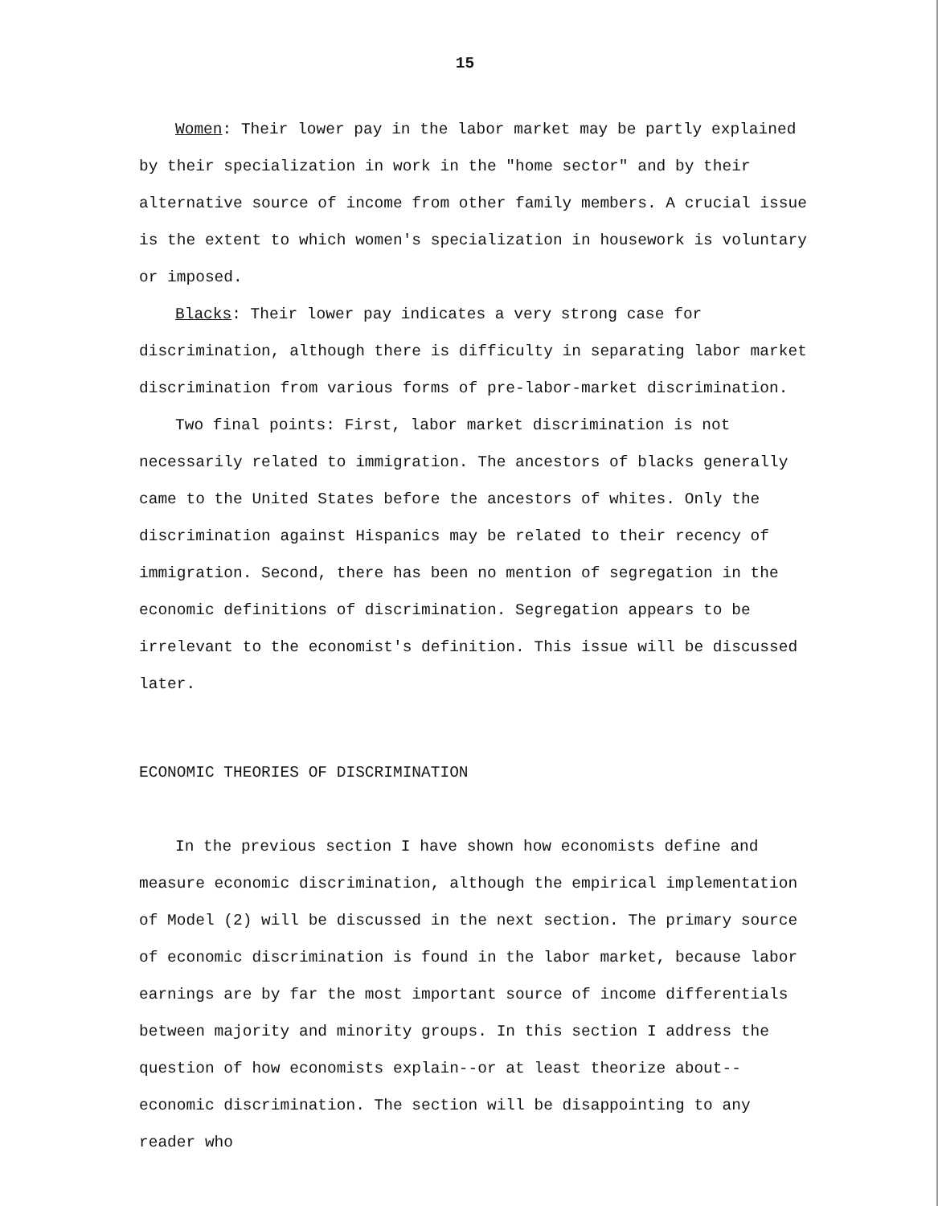15
Women: Their lower pay in the labor market may be partly explained by their specialization in work in the "home sector" and by their alternative source of income from other family members. A crucial issue is the extent to which women's specialization in housework is voluntary or imposed.
Blacks: Their lower pay indicates a very strong case for discrimination, although there is difficulty in separating labor market discrimination from various forms of pre-labor-market discrimination.
Two final points: First, labor market discrimination is not necessarily related to immigration. The ancestors of blacks generally came to the United States before the ancestors of whites. Only the discrimination against Hispanics may be related to their recency of immigration. Second, there has been no mention of segregation in the economic definitions of discrimination. Segregation appears to be irrelevant to the economist's definition. This issue will be discussed later.
ECONOMIC THEORIES OF DISCRIMINATION
In the previous section I have shown how economists define and measure economic discrimination, although the empirical implementation of Model (2) will be discussed in the next section. The primary source of economic discrimination is found in the labor market, because labor earnings are by far the most important source of income differentials between majority and minority groups. In this section I address the question of how economists explain--or at least theorize about--economic discrimination. The section will be disappointing to any reader who